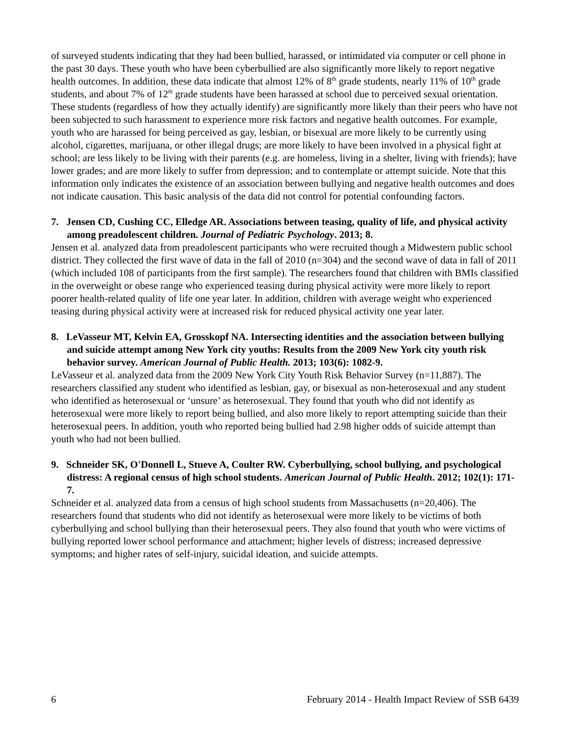of surveyed students indicating that they had been bullied, harassed, or intimidated via computer or cell phone in the past 30 days. These youth who have been cyberbullied are also significantly more likely to report negative health outcomes. In addition, these data indicate that almost 12% of 8<sup>th</sup> grade students, nearly 11% of 10<sup>th</sup> grade students, and about 7% of 12<sup>th</sup> grade students have been harassed at school due to perceived sexual orientation. These students (regardless of how they actually identify) are significantly more likely than their peers who have not been subjected to such harassment to experience more risk factors and negative health outcomes. For example, youth who are harassed for being perceived as gay, lesbian, or bisexual are more likely to be currently using alcohol, cigarettes, marijuana, or other illegal drugs; are more likely to have been involved in a physical fight at school; are less likely to be living with their parents (e.g. are homeless, living in a shelter, living with friends); have lower grades; and are more likely to suffer from depression; and to contemplate or attempt suicide. Note that this information only indicates the existence of an association between bullying and negative health outcomes and does not indicate causation. This basic analysis of the data did not control for potential confounding factors.
7. Jensen CD, Cushing CC, Elledge AR. Associations between teasing, quality of life, and physical activity among preadolescent children. Journal of Pediatric Psychology. 2013; 8.
Jensen et al. analyzed data from preadolescent participants who were recruited though a Midwestern public school district. They collected the first wave of data in the fall of 2010 (n=304) and the second wave of data in fall of 2011 (which included 108 of participants from the first sample). The researchers found that children with BMIs classified in the overweight or obese range who experienced teasing during physical activity were more likely to report poorer health-related quality of life one year later. In addition, children with average weight who experienced teasing during physical activity were at increased risk for reduced physical activity one year later.
8. LeVasseur MT, Kelvin EA, Grosskopf NA. Intersecting identities and the association between bullying and suicide attempt among New York city youths: Results from the 2009 New York city youth risk behavior survey. American Journal of Public Health. 2013; 103(6): 1082-9.
LeVasseur et al. analyzed data from the 2009 New York City Youth Risk Behavior Survey (n=11,887). The researchers classified any student who identified as lesbian, gay, or bisexual as non-heterosexual and any student who identified as heterosexual or ‘unsure’ as heterosexual. They found that youth who did not identify as heterosexual were more likely to report being bullied, and also more likely to report attempting suicide than their heterosexual peers. In addition, youth who reported being bullied had 2.98 higher odds of suicide attempt than youth who had not been bullied.
9. Schneider SK, O'Donnell L, Stueve A, Coulter RW. Cyberbullying, school bullying, and psychological distress: A regional census of high school students. American Journal of Public Health. 2012; 102(1): 171-7.
Schneider et al. analyzed data from a census of high school students from Massachusetts (n=20,406). The researchers found that students who did not identify as heterosexual were more likely to be victims of both cyberbullying and school bullying than their heterosexual peers. They also found that youth who were victims of bullying reported lower school performance and attachment; higher levels of distress; increased depressive symptoms; and higher rates of self-injury, suicidal ideation, and suicide attempts.
6 February 2014 - Health Impact Review of SSB 6439